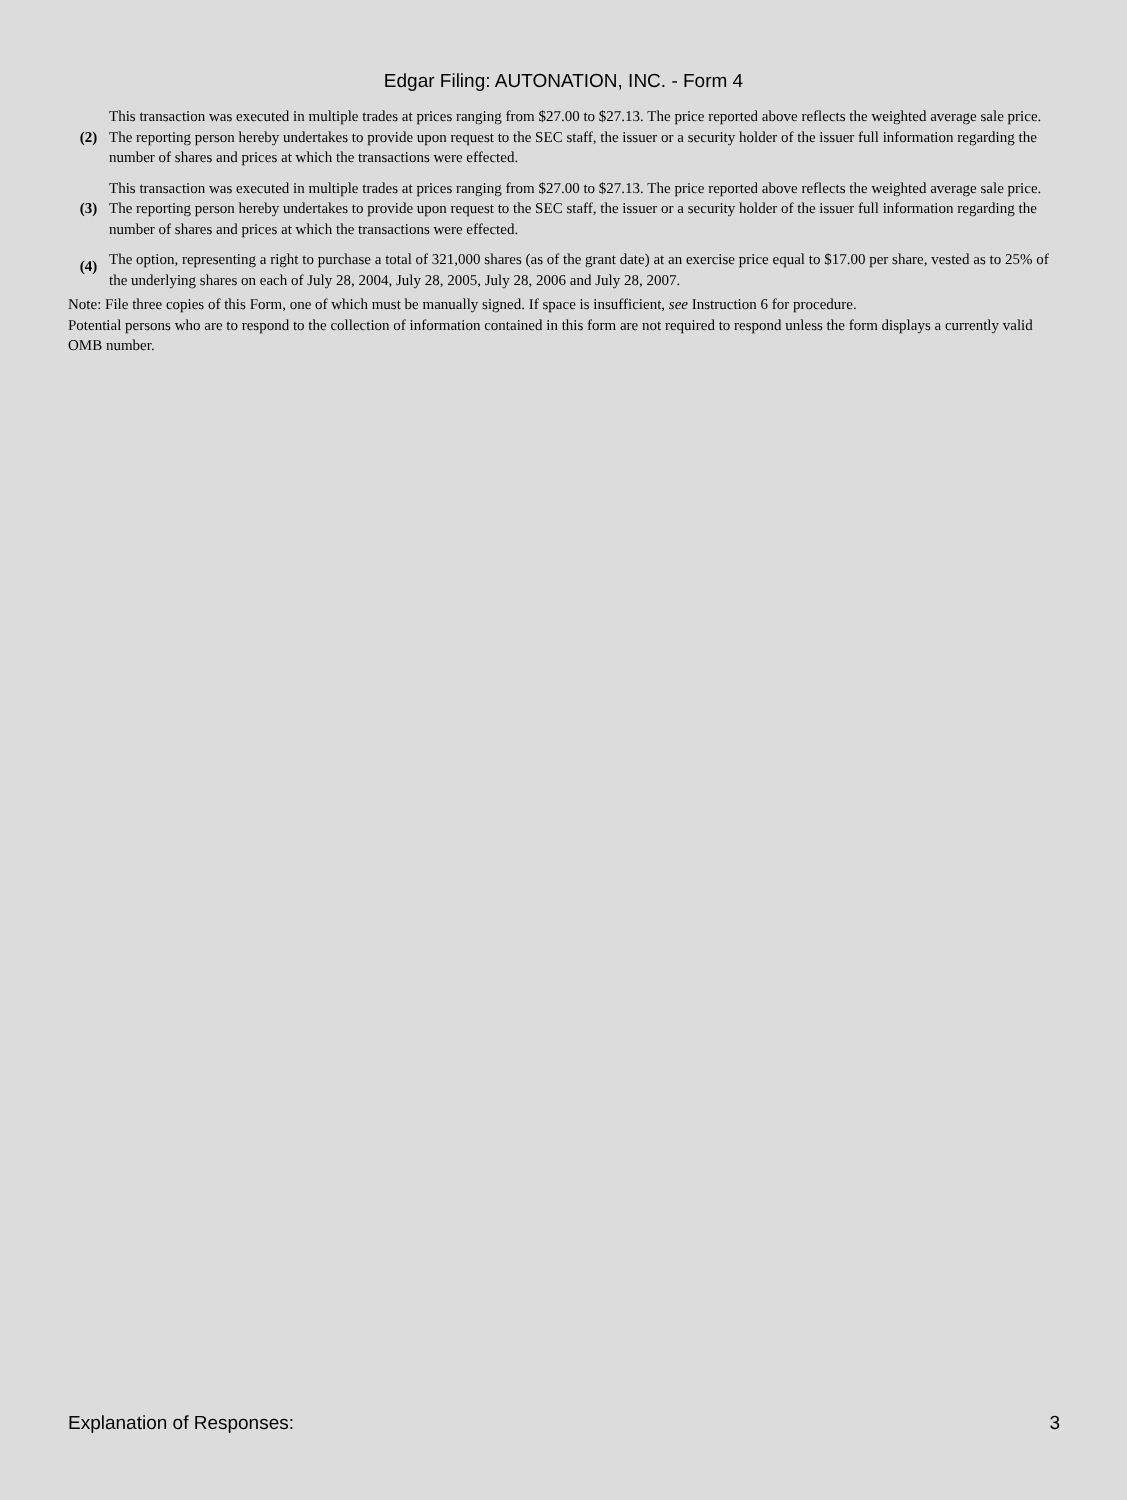Edgar Filing: AUTONATION, INC. - Form 4
| (2) | This transaction was executed in multiple trades at prices ranging from $27.00 to $27.13. The price reported above reflects the weighted average sale price. The reporting person hereby undertakes to provide upon request to the SEC staff, the issuer or a security holder of the issuer full information regarding the number of shares and prices at which the transactions were effected. |
| (3) | This transaction was executed in multiple trades at prices ranging from $27.00 to $27.13. The price reported above reflects the weighted average sale price. The reporting person hereby undertakes to provide upon request to the SEC staff, the issuer or a security holder of the issuer full information regarding the number of shares and prices at which the transactions were effected. |
| (4) | The option, representing a right to purchase a total of 321,000 shares (as of the grant date) at an exercise price equal to $17.00 per share, vested as to 25% of the underlying shares on each of July 28, 2004, July 28, 2005, July 28, 2006 and July 28, 2007. |
Note: File three copies of this Form, one of which must be manually signed. If space is insufficient, see Instruction 6 for procedure.
Potential persons who are to respond to the collection of information contained in this form are not required to respond unless the form displays a currently valid OMB number.
Explanation of Responses: 3